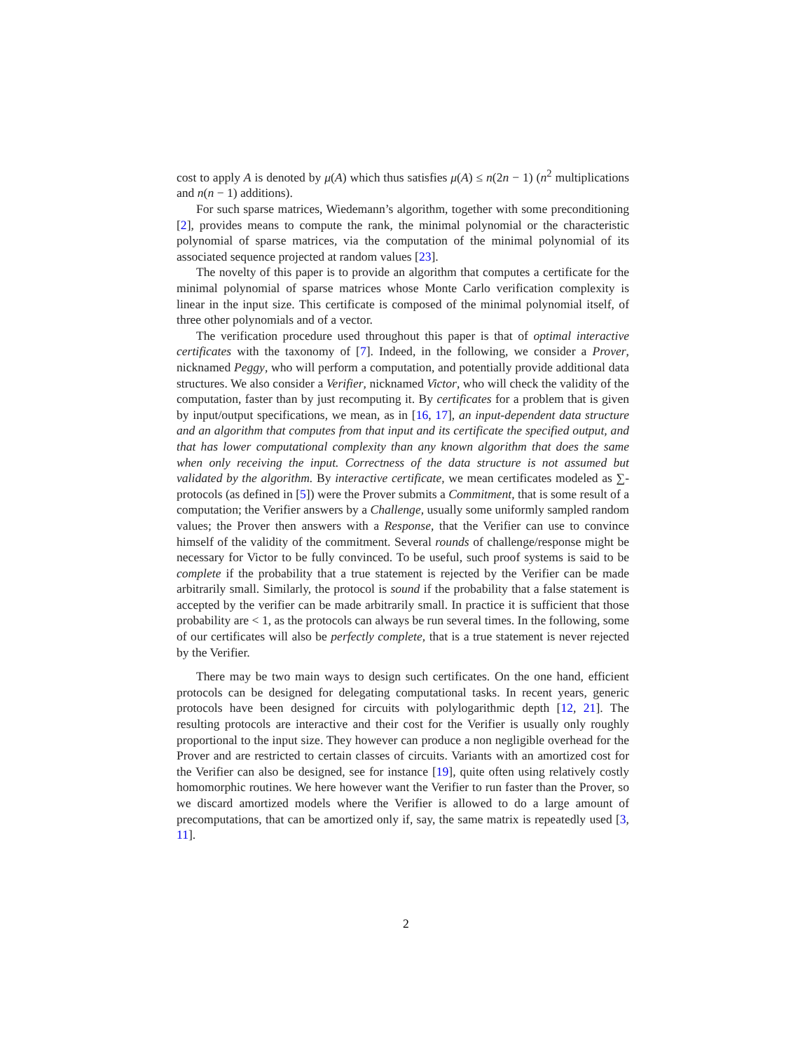cost to apply A is denoted by μ(A) which thus satisfies μ(A) ≤ n(2n − 1) (n<sup>2</sup> multiplications and n(n − 1) additions).
For such sparse matrices, Wiedemann’s algorithm, together with some preconditioning [2], provides means to compute the rank, the minimal polynomial or the characteristic polynomial of sparse matrices, via the computation of the minimal polynomial of its associated sequence projected at random values [23].
The novelty of this paper is to provide an algorithm that computes a certificate for the minimal polynomial of sparse matrices whose Monte Carlo verification complexity is linear in the input size. This certificate is composed of the minimal polynomial itself, of three other polynomials and of a vector.
The verification procedure used throughout this paper is that of optimal interactive certificates with the taxonomy of [7]. Indeed, in the following, we consider a Prover, nicknamed Peggy, who will perform a computation, and potentially provide additional data structures. We also consider a Verifier, nicknamed Victor, who will check the validity of the computation, faster than by just recomputing it. By certificates for a problem that is given by input/output specifications, we mean, as in [16, 17], an input-dependent data structure and an algorithm that computes from that input and its certificate the specified output, and that has lower computational complexity than any known algorithm that does the same when only receiving the input. Correctness of the data structure is not assumed but validated by the algorithm. By interactive certificate, we mean certificates modeled as ∑-protocols (as defined in [5]) were the Prover submits a Commitment, that is some result of a computation; the Verifier answers by a Challenge, usually some uniformly sampled random values; the Prover then answers with a Response, that the Verifier can use to convince himself of the validity of the commitment. Several rounds of challenge/response might be necessary for Victor to be fully convinced. To be useful, such proof systems is said to be complete if the probability that a true statement is rejected by the Verifier can be made arbitrarily small. Similarly, the protocol is sound if the probability that a false statement is accepted by the verifier can be made arbitrarily small. In practice it is sufficient that those probability are < 1, as the protocols can always be run several times. In the following, some of our certificates will also be perfectly complete, that is a true statement is never rejected by the Verifier.
There may be two main ways to design such certificates. On the one hand, efficient protocols can be designed for delegating computational tasks. In recent years, generic protocols have been designed for circuits with polylogarithmic depth [12, 21]. The resulting protocols are interactive and their cost for the Verifier is usually only roughly proportional to the input size. They however can produce a non negligible overhead for the Prover and are restricted to certain classes of circuits. Variants with an amortized cost for the Verifier can also be designed, see for instance [19], quite often using relatively costly homomorphic routines. We here however want the Verifier to run faster than the Prover, so we discard amortized models where the Verifier is allowed to do a large amount of precomputations, that can be amortized only if, say, the same matrix is repeatedly used [3, 11].
2